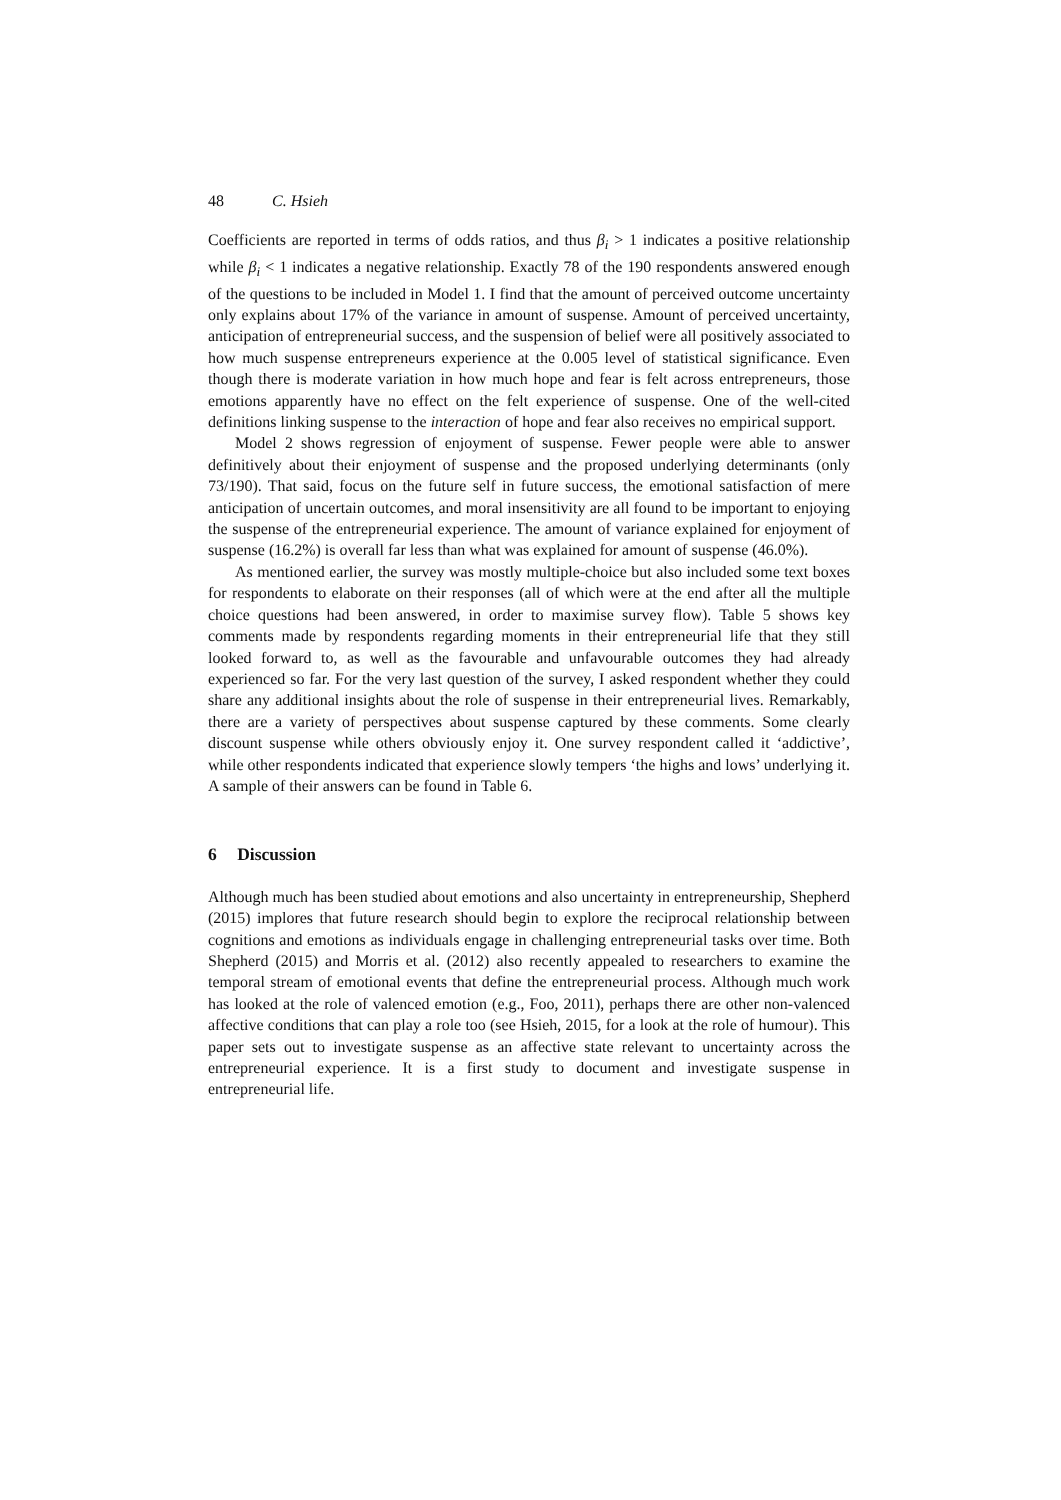48 C. Hsieh
Coefficients are reported in terms of odds ratios, and thus β<sub>i</sub> > 1 indicates a positive relationship while β<sub>i</sub> < 1 indicates a negative relationship. Exactly 78 of the 190 respondents answered enough of the questions to be included in Model 1. I find that the amount of perceived outcome uncertainty only explains about 17% of the variance in amount of suspense. Amount of perceived uncertainty, anticipation of entrepreneurial success, and the suspension of belief were all positively associated to how much suspense entrepreneurs experience at the 0.005 level of statistical significance. Even though there is moderate variation in how much hope and fear is felt across entrepreneurs, those emotions apparently have no effect on the felt experience of suspense. One of the well-cited definitions linking suspense to the interaction of hope and fear also receives no empirical support.
Model 2 shows regression of enjoyment of suspense. Fewer people were able to answer definitively about their enjoyment of suspense and the proposed underlying determinants (only 73/190). That said, focus on the future self in future success, the emotional satisfaction of mere anticipation of uncertain outcomes, and moral insensitivity are all found to be important to enjoying the suspense of the entrepreneurial experience. The amount of variance explained for enjoyment of suspense (16.2%) is overall far less than what was explained for amount of suspense (46.0%).
As mentioned earlier, the survey was mostly multiple-choice but also included some text boxes for respondents to elaborate on their responses (all of which were at the end after all the multiple choice questions had been answered, in order to maximise survey flow). Table 5 shows key comments made by respondents regarding moments in their entrepreneurial life that they still looked forward to, as well as the favourable and unfavourable outcomes they had already experienced so far. For the very last question of the survey, I asked respondent whether they could share any additional insights about the role of suspense in their entrepreneurial lives. Remarkably, there are a variety of perspectives about suspense captured by these comments. Some clearly discount suspense while others obviously enjoy it. One survey respondent called it ‘addictive’, while other respondents indicated that experience slowly tempers ‘the highs and lows’ underlying it. A sample of their answers can be found in Table 6.
6 Discussion
Although much has been studied about emotions and also uncertainty in entrepreneurship, Shepherd (2015) implores that future research should begin to explore the reciprocal relationship between cognitions and emotions as individuals engage in challenging entrepreneurial tasks over time. Both Shepherd (2015) and Morris et al. (2012) also recently appealed to researchers to examine the temporal stream of emotional events that define the entrepreneurial process. Although much work has looked at the role of valenced emotion (e.g., Foo, 2011), perhaps there are other non-valenced affective conditions that can play a role too (see Hsieh, 2015, for a look at the role of humour). This paper sets out to investigate suspense as an affective state relevant to uncertainty across the entrepreneurial experience. It is a first study to document and investigate suspense in entrepreneurial life.